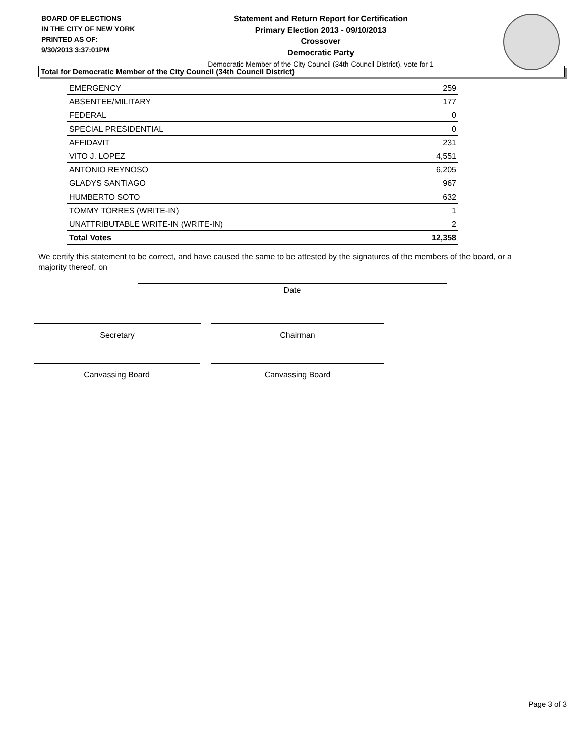BOARD OF ELECTIONS
IN THE CITY OF NEW YORK
PRINTED AS OF:
9/30/2013 3:37:01PM
Statement and Return Report for Certification
Primary Election 2013 - 09/10/2013
Crossover
Democratic Party
Democratic Member of the City Council (34th Council District), vote for 1
Total for Democratic Member of the City Council (34th Council District)
| EMERGENCY | 259 |
| ABSENTEE/MILITARY | 177 |
| FEDERAL | 0 |
| SPECIAL PRESIDENTIAL | 0 |
| AFFIDAVIT | 231 |
| VITO J. LOPEZ | 4,551 |
| ANTONIO REYNOSO | 6,205 |
| GLADYS SANTIAGO | 967 |
| HUMBERTO SOTO | 632 |
| TOMMY TORRES (WRITE-IN) | 1 |
| UNATTRIBUTABLE WRITE-IN (WRITE-IN) | 2 |
| Total Votes | 12,358 |
We certify this statement to be correct, and have caused the same to be attested by the signatures of the members of the board, or a majority thereof, on
Date
Secretary Chairman
Canvassing Board Canvassing Board
Page 3 of 3